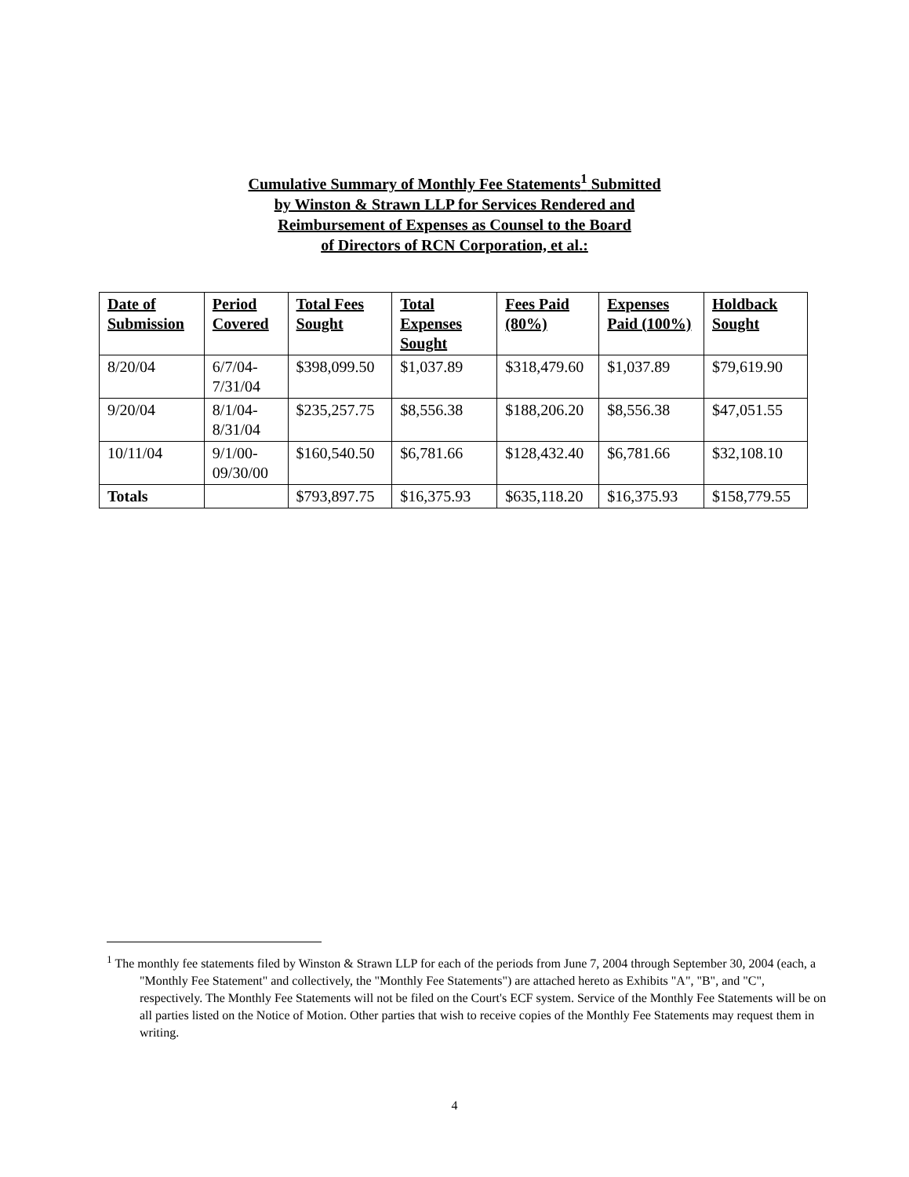Cumulative Summary of Monthly Fee Statements<sup>1</sup> Submitted
by Winston & Strawn LLP for Services Rendered and
Reimbursement of Expenses as Counsel to the Board
of Directors of RCN Corporation, et al.:
| Date of Submission | Period Covered | Total Fees Sought | Total Expenses Sought | Fees Paid (80%) | Expenses Paid (100%) | Holdback Sought |
| --- | --- | --- | --- | --- | --- | --- |
| 8/20/04 | 6/7/04- 7/31/04 | $398,099.50 | $1,037.89 | $318,479.60 | $1,037.89 | $79,619.90 |
| 9/20/04 | 8/1/04- 8/31/04 | $235,257.75 | $8,556.38 | $188,206.20 | $8,556.38 | $47,051.55 |
| 10/11/04 | 9/1/00- 09/30/00 | $160,540.50 | $6,781.66 | $128,432.40 | $6,781.66 | $32,108.10 |
| Totals | | $793,897.75 | $16,375.93 | $635,118.20 | $16,375.93 | $158,779.55 |
<sup>1</sup> The monthly fee statements filed by Winston & Strawn LLP for each of the periods from June 7, 2004 through September 30, 2004 (each, a "Monthly Fee Statement" and collectively, the "Monthly Fee Statements") are attached hereto as Exhibits "A", "B", and "C", respectively. The Monthly Fee Statements will not be filed on the Court's ECF system. Service of the Monthly Fee Statements will be on all parties listed on the Notice of Motion. Other parties that wish to receive copies of the Monthly Fee Statements may request them in writing.
4